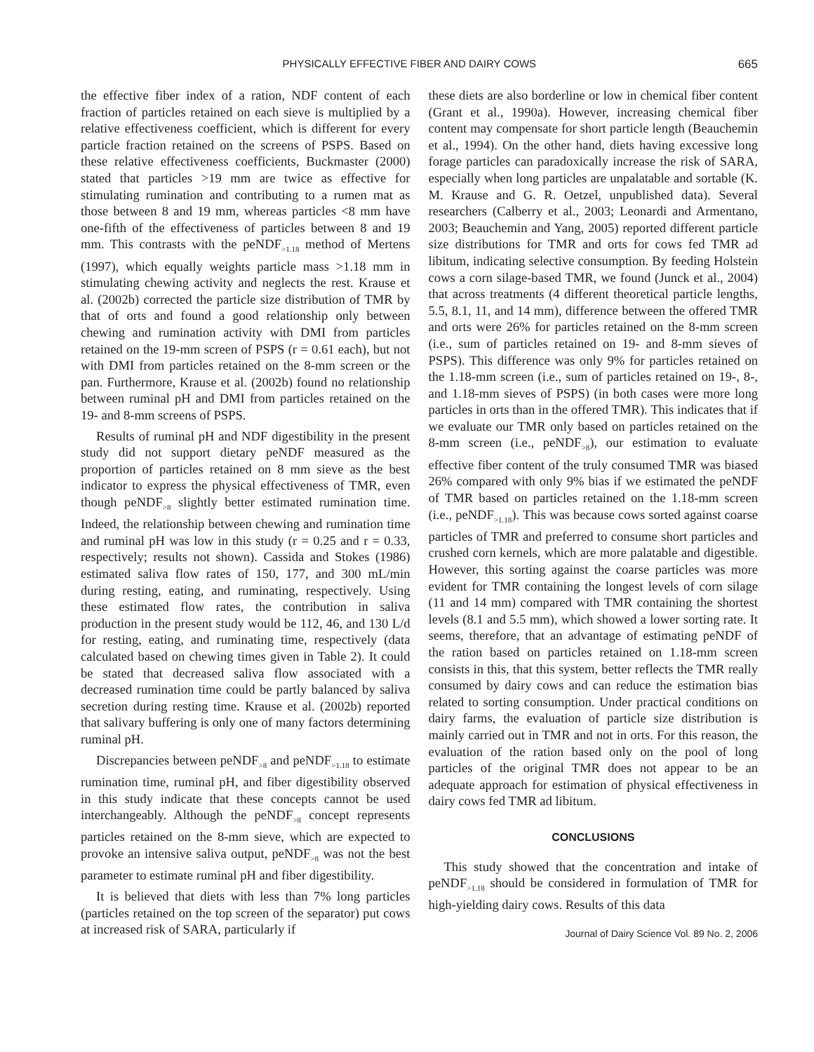PHYSICALLY EFFECTIVE FIBER AND DAIRY COWS 665
the effective fiber index of a ration, NDF content of each fraction of particles retained on each sieve is multiplied by a relative effectiveness coefficient, which is different for every particle fraction retained on the screens of PSPS. Based on these relative effectiveness coefficients, Buckmaster (2000) stated that particles >19 mm are twice as effective for stimulating rumination and contributing to a rumen mat as those between 8 and 19 mm, whereas particles <8 mm have one-fifth of the effectiveness of particles between 8 and 19 mm. This contrasts with the peNDF<sub>>1.18</sub> method of Mertens (1997), which equally weights particle mass >1.18 mm in stimulating chewing activity and neglects the rest. Krause et al. (2002b) corrected the particle size distribution of TMR by that of orts and found a good relationship only between chewing and rumination activity with DMI from particles retained on the 19-mm screen of PSPS (r = 0.61 each), but not with DMI from particles retained on the 8-mm screen or the pan. Furthermore, Krause et al. (2002b) found no relationship between ruminal pH and DMI from particles retained on the 19- and 8-mm screens of PSPS.
Results of ruminal pH and NDF digestibility in the present study did not support dietary peNDF measured as the proportion of particles retained on 8 mm sieve as the best indicator to express the physical effectiveness of TMR, even though peNDF<sub>>8</sub> slightly better estimated rumination time. Indeed, the relationship between chewing and rumination time and ruminal pH was low in this study (r = 0.25 and r = 0.33, respectively; results not shown). Cassida and Stokes (1986) estimated saliva flow rates of 150, 177, and 300 mL/min during resting, eating, and ruminating, respectively. Using these estimated flow rates, the contribution in saliva production in the present study would be 112, 46, and 130 L/d for resting, eating, and ruminating time, respectively (data calculated based on chewing times given in Table 2). It could be stated that decreased saliva flow associated with a decreased rumination time could be partly balanced by saliva secretion during resting time. Krause et al. (2002b) reported that salivary buffering is only one of many factors determining ruminal pH.
Discrepancies between peNDF<sub>>8</sub> and peNDF<sub>>1.18</sub> to estimate rumination time, ruminal pH, and fiber digestibility observed in this study indicate that these concepts cannot be used interchangeably. Although the peNDF<sub>>8</sub> concept represents particles retained on the 8-mm sieve, which are expected to provoke an intensive saliva output, peNDF<sub>>8</sub> was not the best parameter to estimate ruminal pH and fiber digestibility.
It is believed that diets with less than 7% long particles (particles retained on the top screen of the separator) put cows at increased risk of SARA, particularly if
these diets are also borderline or low in chemical fiber content (Grant et al., 1990a). However, increasing chemical fiber content may compensate for short particle length (Beauchemin et al., 1994). On the other hand, diets having excessive long forage particles can paradoxically increase the risk of SARA, especially when long particles are unpalatable and sortable (K. M. Krause and G. R. Oetzel, unpublished data). Several researchers (Calberry et al., 2003; Leonardi and Armentano, 2003; Beauchemin and Yang, 2005) reported different particle size distributions for TMR and orts for cows fed TMR ad libitum, indicating selective consumption. By feeding Holstein cows a corn silage-based TMR, we found (Junck et al., 2004) that across treatments (4 different theoretical particle lengths, 5.5, 8.1, 11, and 14 mm), difference between the offered TMR and orts were 26% for particles retained on the 8-mm screen (i.e., sum of particles retained on 19- and 8-mm sieves of PSPS). This difference was only 9% for particles retained on the 1.18-mm screen (i.e., sum of particles retained on 19-, 8-, and 1.18-mm sieves of PSPS) (in both cases were more long particles in orts than in the offered TMR). This indicates that if we evaluate our TMR only based on particles retained on the 8-mm screen (i.e., peNDF<sub>>8</sub>), our estimation to evaluate effective fiber content of the truly consumed TMR was biased 26% compared with only 9% bias if we estimated the peNDF of TMR based on particles retained on the 1.18-mm screen (i.e., peNDF<sub>>1.18</sub>). This was because cows sorted against coarse particles of TMR and preferred to consume short particles and crushed corn kernels, which are more palatable and digestible. However, this sorting against the coarse particles was more evident for TMR containing the longest levels of corn silage (11 and 14 mm) compared with TMR containing the shortest levels (8.1 and 5.5 mm), which showed a lower sorting rate. It seems, therefore, that an advantage of estimating peNDF of the ration based on particles retained on 1.18-mm screen consists in this, that this system, better reflects the TMR really consumed by dairy cows and can reduce the estimation bias related to sorting consumption. Under practical conditions on dairy farms, the evaluation of particle size distribution is mainly carried out in TMR and not in orts. For this reason, the evaluation of the ration based only on the pool of long particles of the original TMR does not appear to be an adequate approach for estimation of physical effectiveness in dairy cows fed TMR ad libitum.
CONCLUSIONS
This study showed that the concentration and intake of peNDF<sub>>1.18</sub> should be considered in formulation of TMR for high-yielding dairy cows. Results of this data
Journal of Dairy Science Vol. 89 No. 2, 2006